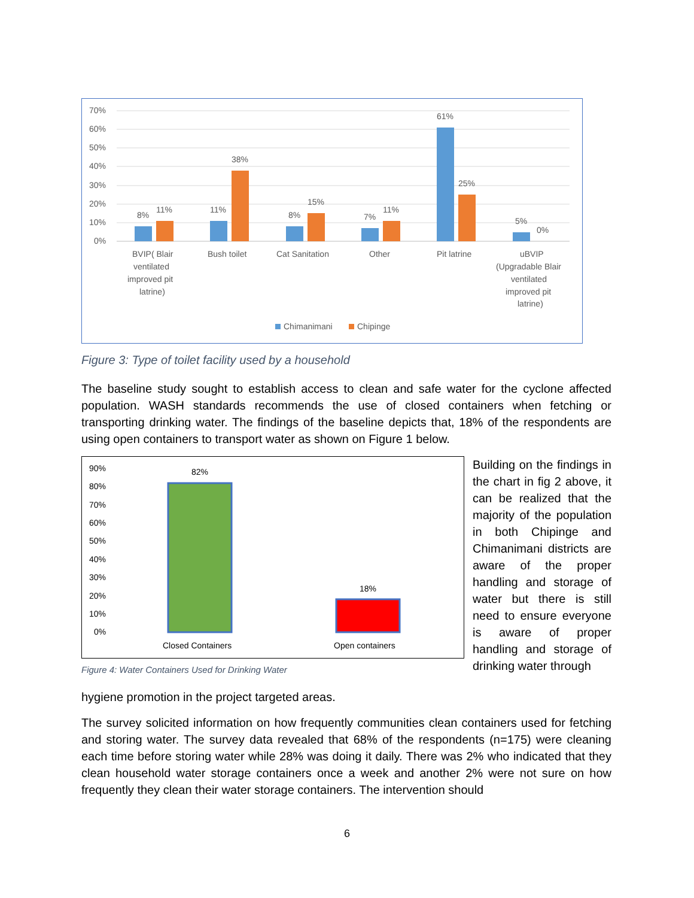70%
60%
50%
40%
30%
20%
10%
0%
8%
11%
11%
38%
8%
15%
7%
11%
61%
25%
5%
0%
BVIP( Blair
ventilated
improved pit
latrine)
Bush toilet
Cat Sanitation
Other
Pit latrine
uBVIP
(Upgradable Blair
ventilated
improved pit
latrine)
Chimanimani
Chipinge
Figure 3: Type of toilet facility used by a household
The baseline study sought to establish access to clean and safe water for the cyclone affected population. WASH standards recommends the use of closed containers when fetching or transporting drinking water. The findings of the baseline depicts that, 18% of the respondents are using open containers to transport water as shown on Figure 1 below.
90%
80%
70%
60%
50%
40%
30%
20%
10%
0%
82%
18%
Closed Containers
Open containers
Figure 4: Water Containers Used for Drinking Water
Building on the findings in the chart in fig 2 above, it can be realized that the majority of the population in both Chipinge and Chimanimani districts are aware of the proper handling and storage of water but there is still need to ensure everyone is aware of proper handling and storage of drinking water through
hygiene promotion in the project targeted areas.
The survey solicited information on how frequently communities clean containers used for fetching and storing water. The survey data revealed that 68% of the respondents (n=175) were cleaning each time before storing water while 28% was doing it daily. There was 2% who indicated that they clean household water storage containers once a week and another 2% were not sure on how frequently they clean their water storage containers. The intervention should
6